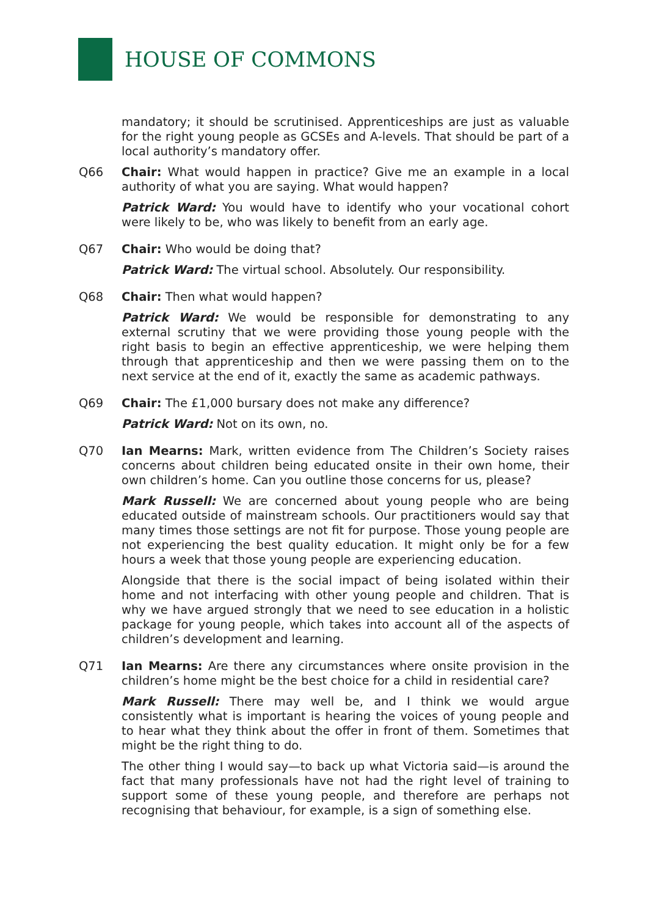HOUSE OF COMMONS
mandatory; it should be scrutinised. Apprenticeships are just as valuable for the right young people as GCSEs and A-levels. That should be part of a local authority’s mandatory offer.
Q66 Chair: What would happen in practice? Give me an example in a local authority of what you are saying. What would happen?
Patrick Ward: You would have to identify who your vocational cohort were likely to be, who was likely to benefit from an early age.
Q67 Chair: Who would be doing that?
Patrick Ward: The virtual school. Absolutely. Our responsibility.
Q68 Chair: Then what would happen?
Patrick Ward: We would be responsible for demonstrating to any external scrutiny that we were providing those young people with the right basis to begin an effective apprenticeship, we were helping them through that apprenticeship and then we were passing them on to the next service at the end of it, exactly the same as academic pathways.
Q69 Chair: The £1,000 bursary does not make any difference?
Patrick Ward: Not on its own, no.
Q70 Ian Mearns: Mark, written evidence from The Children’s Society raises concerns about children being educated onsite in their own home, their own children’s home. Can you outline those concerns for us, please?
Mark Russell: We are concerned about young people who are being educated outside of mainstream schools. Our practitioners would say that many times those settings are not fit for purpose. Those young people are not experiencing the best quality education. It might only be for a few hours a week that those young people are experiencing education.
Alongside that there is the social impact of being isolated within their home and not interfacing with other young people and children. That is why we have argued strongly that we need to see education in a holistic package for young people, which takes into account all of the aspects of children’s development and learning.
Q71 Ian Mearns: Are there any circumstances where onsite provision in the children’s home might be the best choice for a child in residential care?
Mark Russell: There may well be, and I think we would argue consistently what is important is hearing the voices of young people and to hear what they think about the offer in front of them. Sometimes that might be the right thing to do.
The other thing I would say—to back up what Victoria said—is around the fact that many professionals have not had the right level of training to support some of these young people, and therefore are perhaps not recognising that behaviour, for example, is a sign of something else.